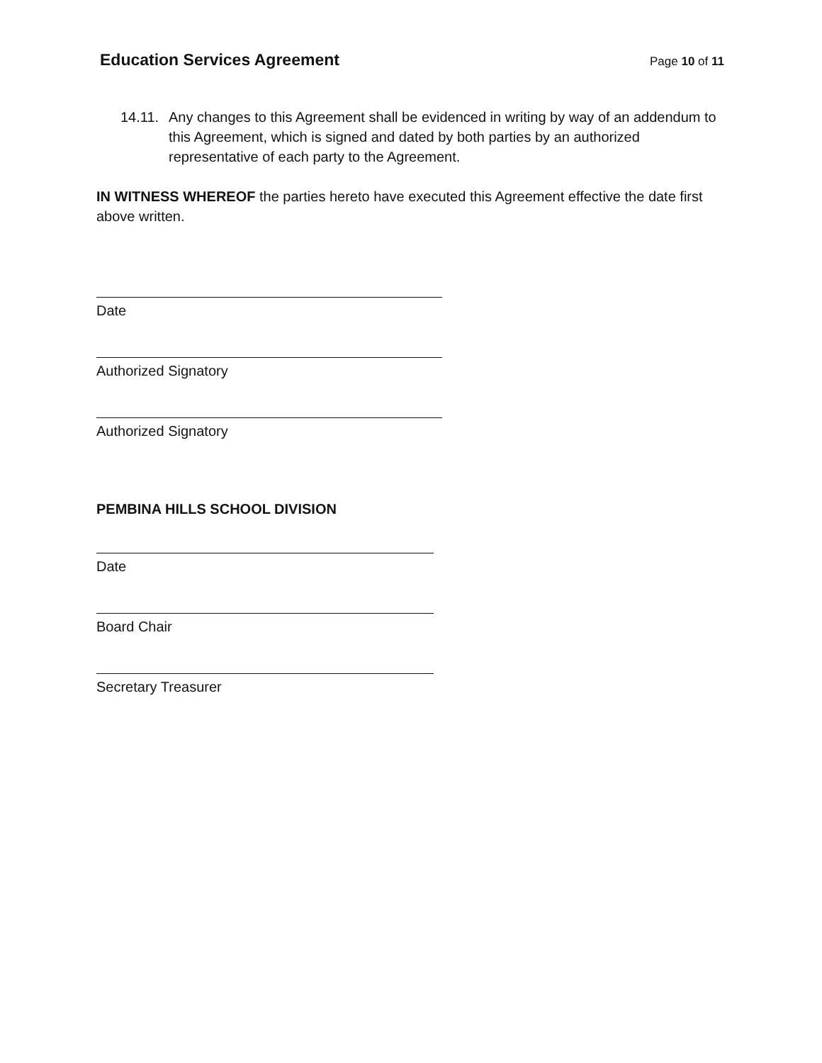Education Services Agreement
Page 10 of 11
14.11.
Any changes to this Agreement shall be evidenced in writing by way of an addendum to this Agreement, which is signed and dated by both parties by an authorized representative of each party to the Agreement.
IN WITNESS WHEREOF the parties hereto have executed this Agreement effective the date first above written.
Date
Authorized Signatory
Authorized Signatory
PEMBINA HILLS SCHOOL DIVISION
Date
Board Chair
Secretary Treasurer